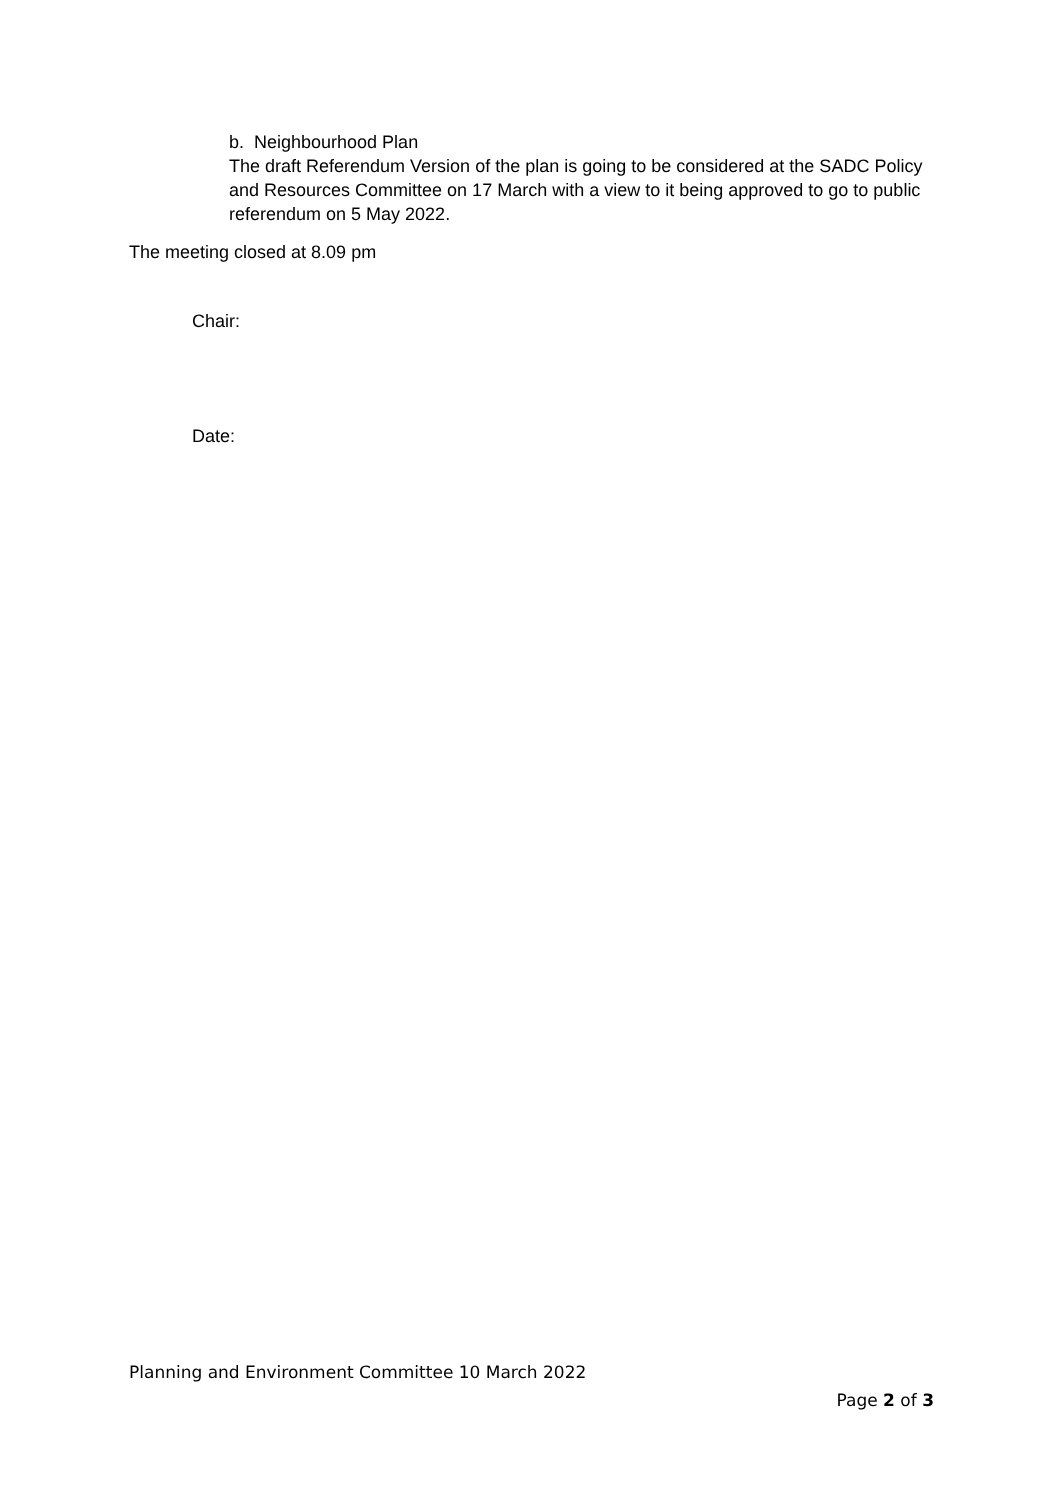b. Neighbourhood Plan
The draft Referendum Version of the plan is going to be considered at the SADC Policy and Resources Committee on 17 March with a view to it being approved to go to public referendum on 5 May 2022.
The meeting closed at 8.09 pm
Chair:
Date:
Planning and Environment Committee 10 March 2022
Page 2 of 3